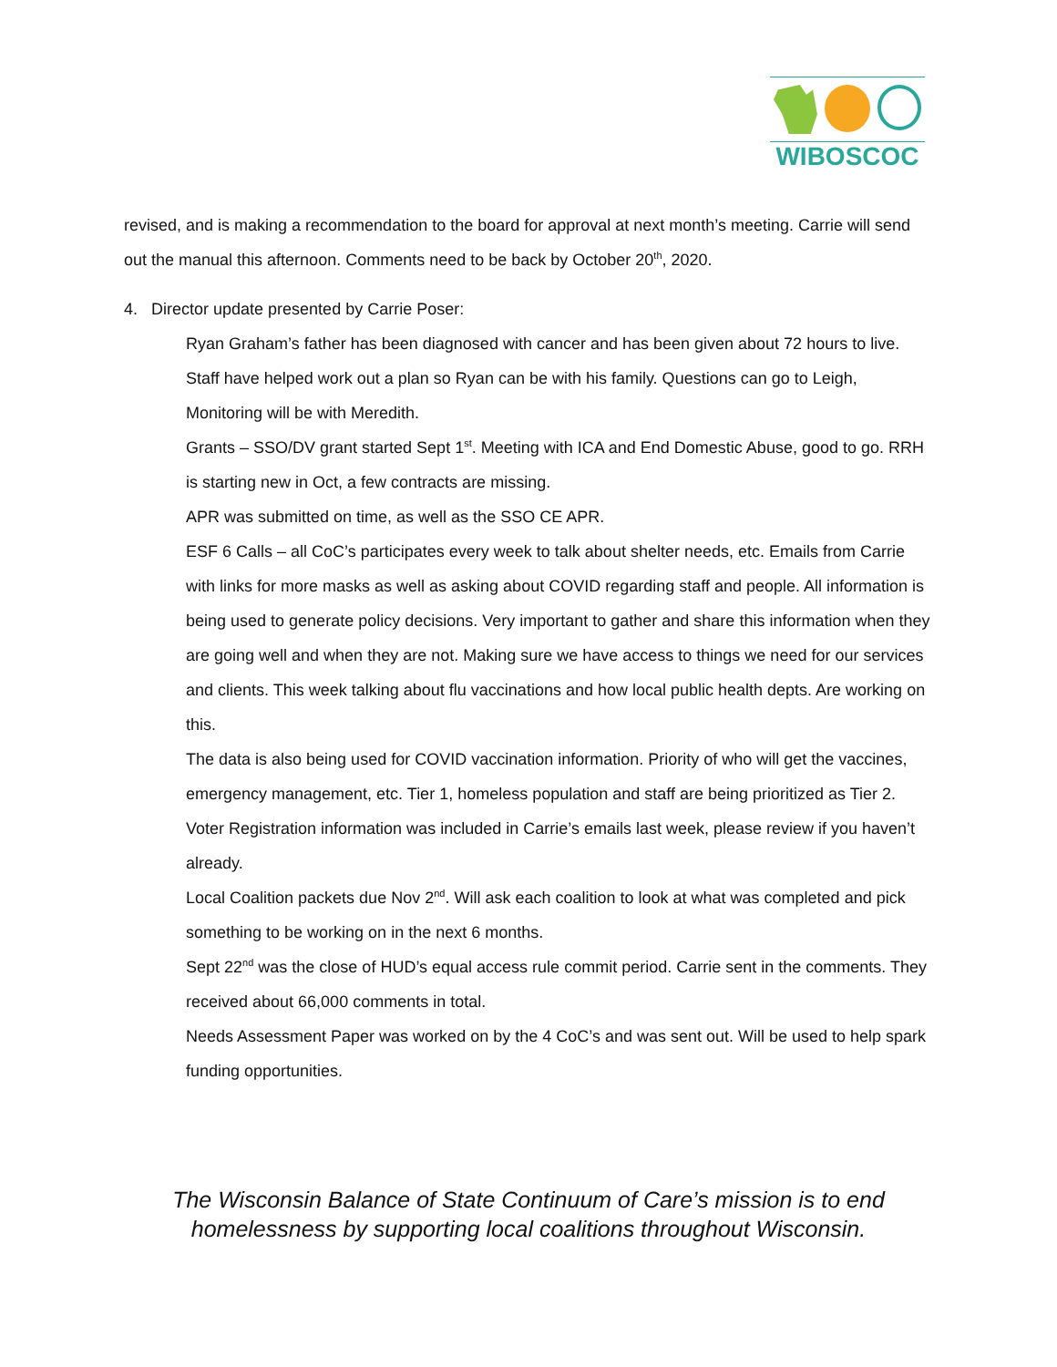WIBOSCOC
revised, and is making a recommendation to the board for approval at next month’s meeting. Carrie will send out the manual this afternoon. Comments need to be back by October 20<sup>th</sup>, 2020.
4. Director update presented by Carrie Poser:
Ryan Graham’s father has been diagnosed with cancer and has been given about 72 hours to live. Staff have helped work out a plan so Ryan can be with his family. Questions can go to Leigh, Monitoring will be with Meredith.
Grants – SSO/DV grant started Sept 1<sup>st</sup>. Meeting with ICA and End Domestic Abuse, good to go. RRH is starting new in Oct, a few contracts are missing.
APR was submitted on time, as well as the SSO CE APR.
ESF 6 Calls – all CoC’s participates every week to talk about shelter needs, etc. Emails from Carrie with links for more masks as well as asking about COVID regarding staff and people. All information is being used to generate policy decisions. Very important to gather and share this information when they are going well and when they are not. Making sure we have access to things we need for our services and clients. This week talking about flu vaccinations and how local public health depts. Are working on this.
The data is also being used for COVID vaccination information. Priority of who will get the vaccines, emergency management, etc. Tier 1, homeless population and staff are being prioritized as Tier 2.
Voter Registration information was included in Carrie’s emails last week, please review if you haven’t already.
Local Coalition packets due Nov 2<sup>nd</sup>. Will ask each coalition to look at what was completed and pick something to be working on in the next 6 months.
Sept 22<sup>nd</sup> was the close of HUD’s equal access rule commit period. Carrie sent in the comments. They received about 66,000 comments in total.
Needs Assessment Paper was worked on by the 4 CoC’s and was sent out. Will be used to help spark funding opportunities.
The Wisconsin Balance of State Continuum of Care’s mission is to end
homelessness by supporting local coalitions throughout Wisconsin.